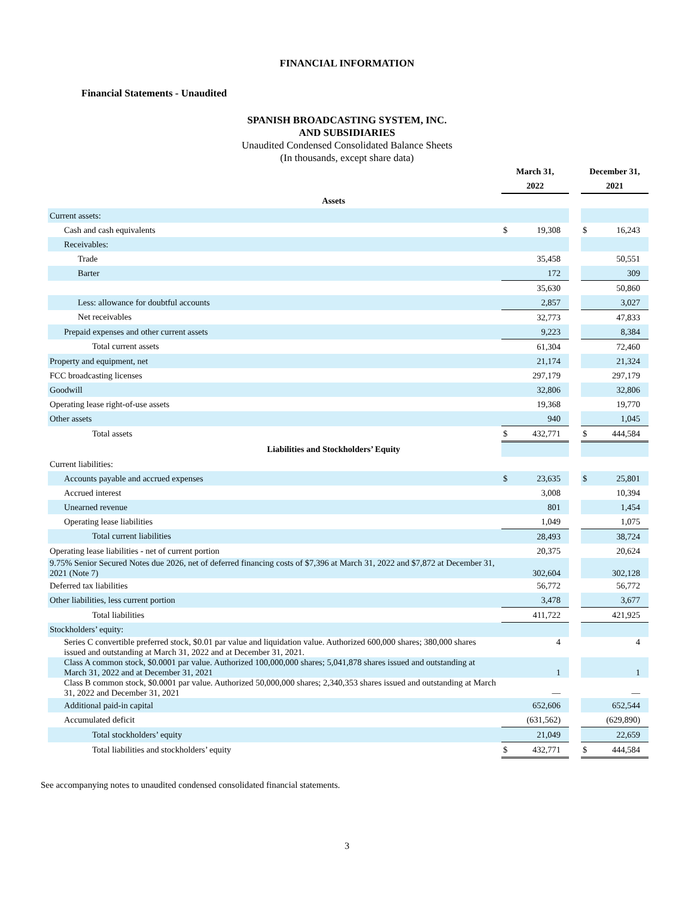FINANCIAL INFORMATION
Financial Statements - Unaudited
SPANISH BROADCASTING SYSTEM, INC.
AND SUBSIDIARIES
Unaudited Condensed Consolidated Balance Sheets
(In thousands, except share data)
| | March 31, | | | December 31, | |
| | 2022 | | | 2021 | |
| Assets | | | | | |
| Current assets: | | | | | |
| Cash and cash equivalents | $ | 19,308 | | $ | 16,243 |
| Receivables: | | | | | |
| Trade | | 35,458 | | | 50,551 |
| Barter | | 172 | | | 309 |
| | | 35,630 | | | 50,860 |
| Less: allowance for doubtful accounts | | 2,857 | | | 3,027 |
| Net receivables | | 32,773 | | | 47,833 |
| Prepaid expenses and other current assets | | 9,223 | | | 8,384 |
| Total current assets | | 61,304 | | | 72,460 |
| Property and equipment, net | | 21,174 | | | 21,324 |
| FCC broadcasting licenses | | 297,179 | | | 297,179 |
| Goodwill | | 32,806 | | | 32,806 |
| Operating lease right-of-use assets | | 19,368 | | | 19,770 |
| Other assets | | 940 | | | 1,045 |
| Total assets | $ | 432,771 | | $ | 444,584 |
| Liabilities and Stockholders’ Equity | | | | | |
| Current liabilities: | | | | | |
| Accounts payable and accrued expenses | $ | 23,635 | | $ | 25,801 |
| Accrued interest | | 3,008 | | | 10,394 |
| Unearned revenue | | 801 | | | 1,454 |
| Operating lease liabilities | | 1,049 | | | 1,075 |
| Total current liabilities | | 28,493 | | | 38,724 |
| Operating lease liabilities - net of current portion | | 20,375 | | | 20,624 |
| 9.75% Senior Secured Notes due 2026, net of deferred financing costs of $7,396 at March 31, 2022 and $7,872 at December 31, 2021 (Note 7) | | 302,604 | | | 302,128 |
| Deferred tax liabilities | | 56,772 | | | 56,772 |
| Other liabilities, less current portion | | 3,478 | | | 3,677 |
| Total liabilities | | 411,722 | | | 421,925 |
| Stockholders’ equity: | | | | | |
| Series C convertible preferred stock, $0.01 par value and liquidation value. Authorized 600,000 shares; 380,000 shares issued and outstanding at March 31, 2022 and at December 31, 2021. | | 4 | | | 4 |
| Class A common stock, $0.0001 par value. Authorized 100,000,000 shares; 5,041,878 shares issued and outstanding at March 31, 2022 and at December 31, 2021 | | 1 | | | 1 |
| Class B common stock, $0.0001 par value. Authorized 50,000,000 shares; 2,340,353 shares issued and outstanding at March 31, 2022 and December 31, 2021 | | — | | | — |
| Additional paid-in capital | | 652,606 | | | 652,544 |
| Accumulated deficit | | (631,562) | | | (629,890) |
| Total stockholders’ equity | | 21,049 | | | 22,659 |
| Total liabilities and stockholders’ equity | $ | 432,771 | | $ | 444,584 |
See accompanying notes to unaudited condensed consolidated financial statements.
3